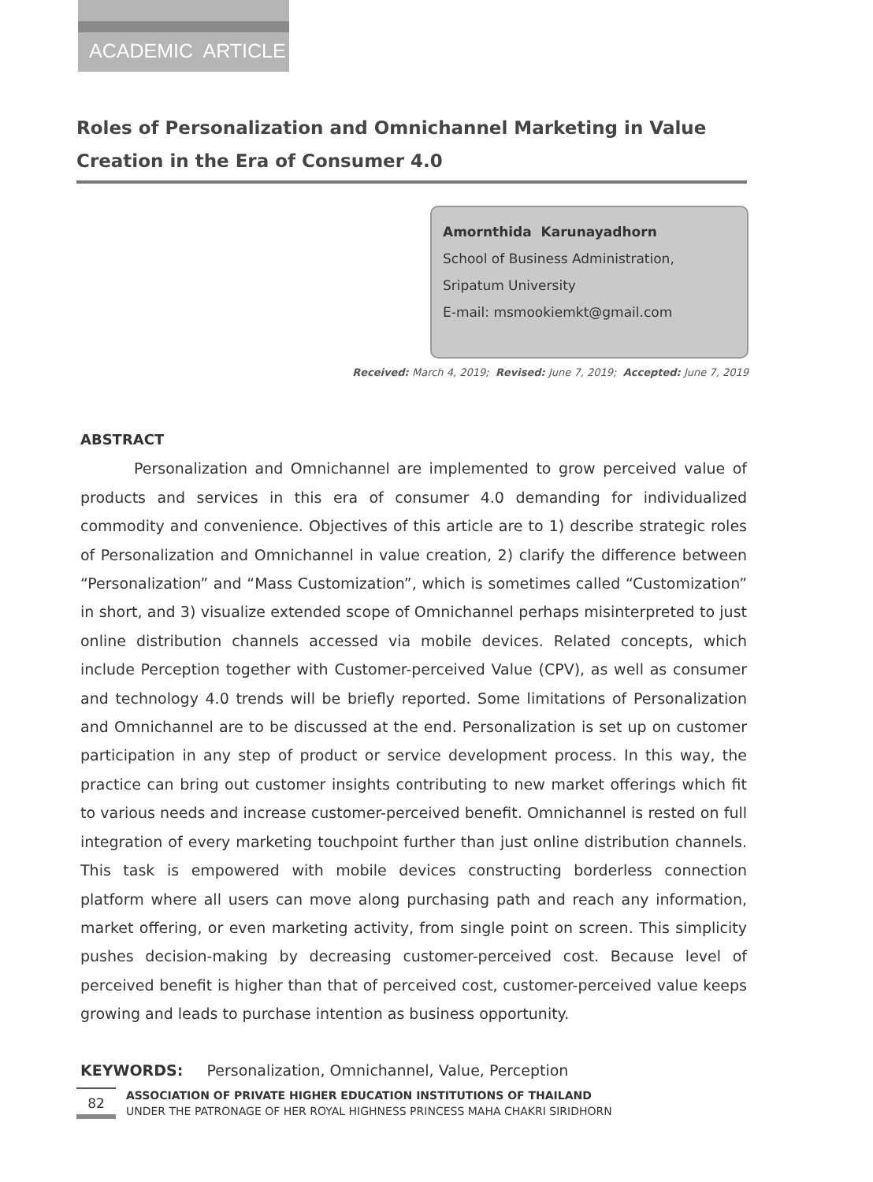ACADEMIC ARTICLE
Roles of Personalization and Omnichannel Marketing in Value Creation in the Era of Consumer 4.0
Amornthida Karunayadhorn
School of Business Administration,
Sripatum University
E-mail: msmookiemkt@gmail.com
Received: March 4, 2019; Revised: June 7, 2019; Accepted: June 7, 2019
ABSTRACT
Personalization and Omnichannel are implemented to grow perceived value of products and services in this era of consumer 4.0 demanding for individualized commodity and convenience. Objectives of this article are to 1) describe strategic roles of Personalization and Omnichannel in value creation, 2) clarify the difference between “Personalization” and “Mass Customization”, which is sometimes called “Customization” in short, and 3) visualize extended scope of Omnichannel perhaps misinterpreted to just online distribution channels accessed via mobile devices. Related concepts, which include Perception together with Customer-perceived Value (CPV), as well as consumer and technology 4.0 trends will be briefly reported. Some limitations of Personalization and Omnichannel are to be discussed at the end. Personalization is set up on customer participation in any step of product or service development process. In this way, the practice can bring out customer insights contributing to new market offerings which fit to various needs and increase customer-perceived benefit. Omnichannel is rested on full integration of every marketing touchpoint further than just online distribution channels. This task is empowered with mobile devices constructing borderless connection platform where all users can move along purchasing path and reach any information, market offering, or even marketing activity, from single point on screen. This simplicity pushes decision-making by decreasing customer-perceived cost. Because level of perceived benefit is higher than that of perceived cost, customer-perceived value keeps growing and leads to purchase intention as business opportunity.
KEYWORDS: Personalization, Omnichannel, Value, Perception
82
ASSOCIATION OF PRIVATE HIGHER EDUCATION INSTITUTIONS OF THAILAND
UNDER THE PATRONAGE OF HER ROYAL HIGHNESS PRINCESS MAHA CHAKRI SIRIDHORN